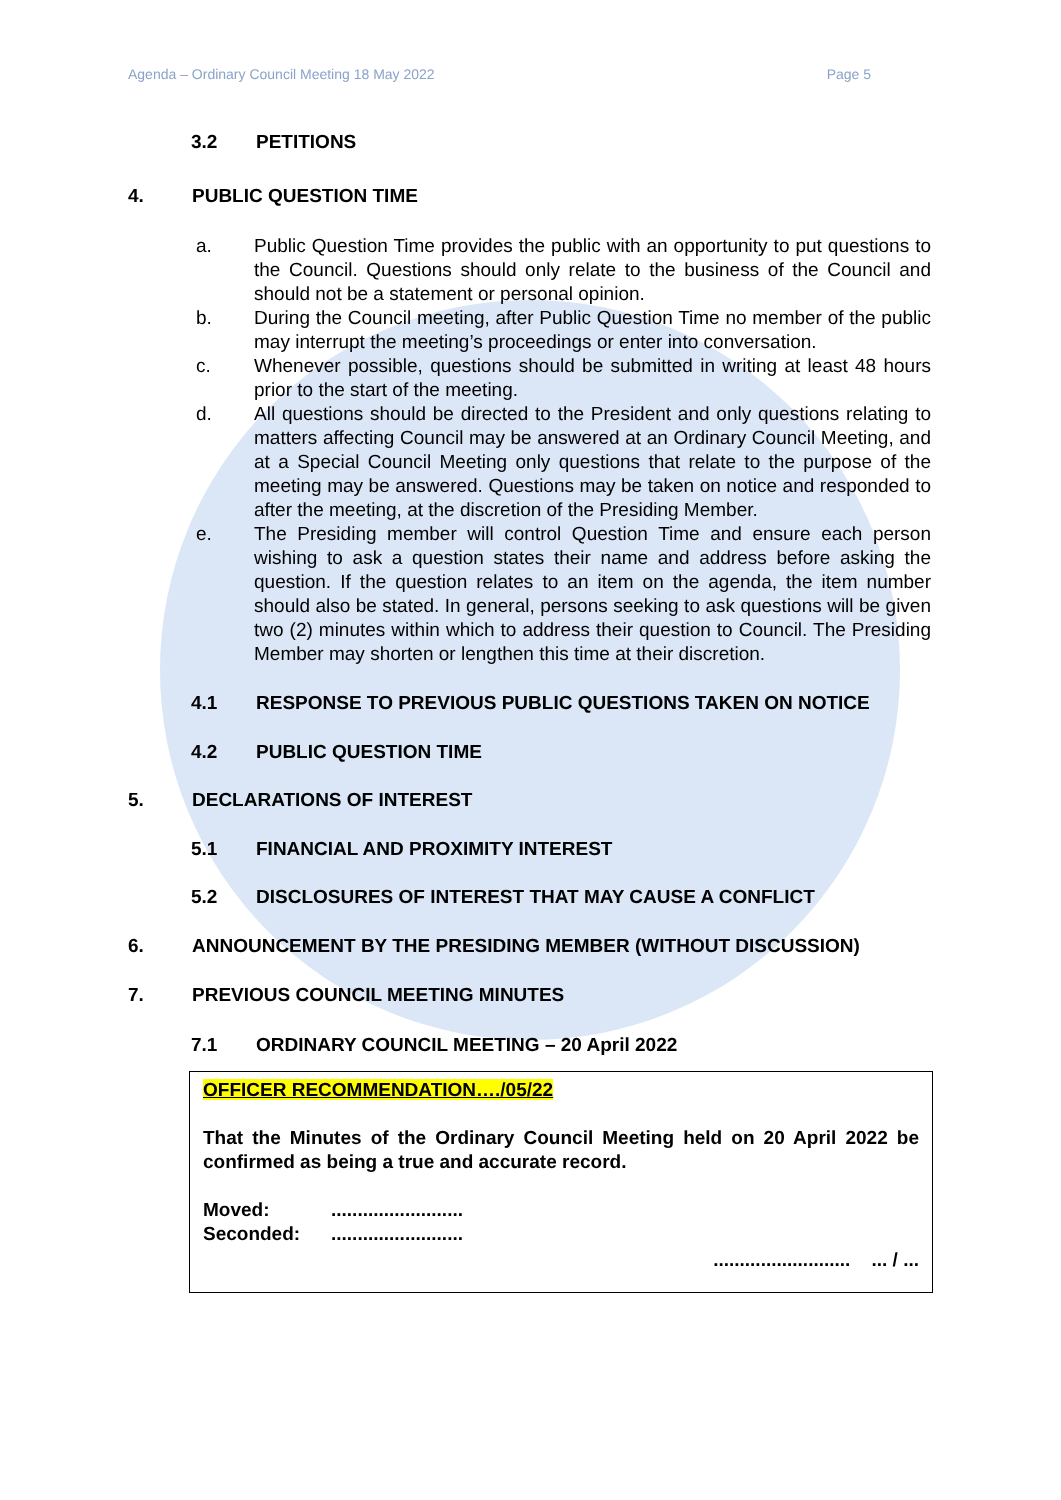Agenda – Ordinary Council Meeting 18 May 2022 Page 5
3.2 PETITIONS
4. PUBLIC QUESTION TIME
a. Public Question Time provides the public with an opportunity to put questions to the Council. Questions should only relate to the business of the Council and should not be a statement or personal opinion.
b. During the Council meeting, after Public Question Time no member of the public may interrupt the meeting’s proceedings or enter into conversation.
c. Whenever possible, questions should be submitted in writing at least 48 hours prior to the start of the meeting.
d. All questions should be directed to the President and only questions relating to matters affecting Council may be answered at an Ordinary Council Meeting, and at a Special Council Meeting only questions that relate to the purpose of the meeting may be answered. Questions may be taken on notice and responded to after the meeting, at the discretion of the Presiding Member.
e. The Presiding member will control Question Time and ensure each person wishing to ask a question states their name and address before asking the question. If the question relates to an item on the agenda, the item number should also be stated. In general, persons seeking to ask questions will be given two (2) minutes within which to address their question to Council. The Presiding Member may shorten or lengthen this time at their discretion.
4.1 RESPONSE TO PREVIOUS PUBLIC QUESTIONS TAKEN ON NOTICE
4.2 PUBLIC QUESTION TIME
5. DECLARATIONS OF INTEREST
5.1 FINANCIAL AND PROXIMITY INTEREST
5.2 DISCLOSURES OF INTEREST THAT MAY CAUSE A CONFLICT
6. ANNOUNCEMENT BY THE PRESIDING MEMBER (WITHOUT DISCUSSION)
7. PREVIOUS COUNCIL MEETING MINUTES
7.1 ORDINARY COUNCIL MEETING – 20 April 2022
OFFICER RECOMMENDATION…./05/22
That the Minutes of the Ordinary Council Meeting held on 20 April 2022 be confirmed as being a true and accurate record.
Moved:.........................
Seconded:.........................
.......................... ... / ...